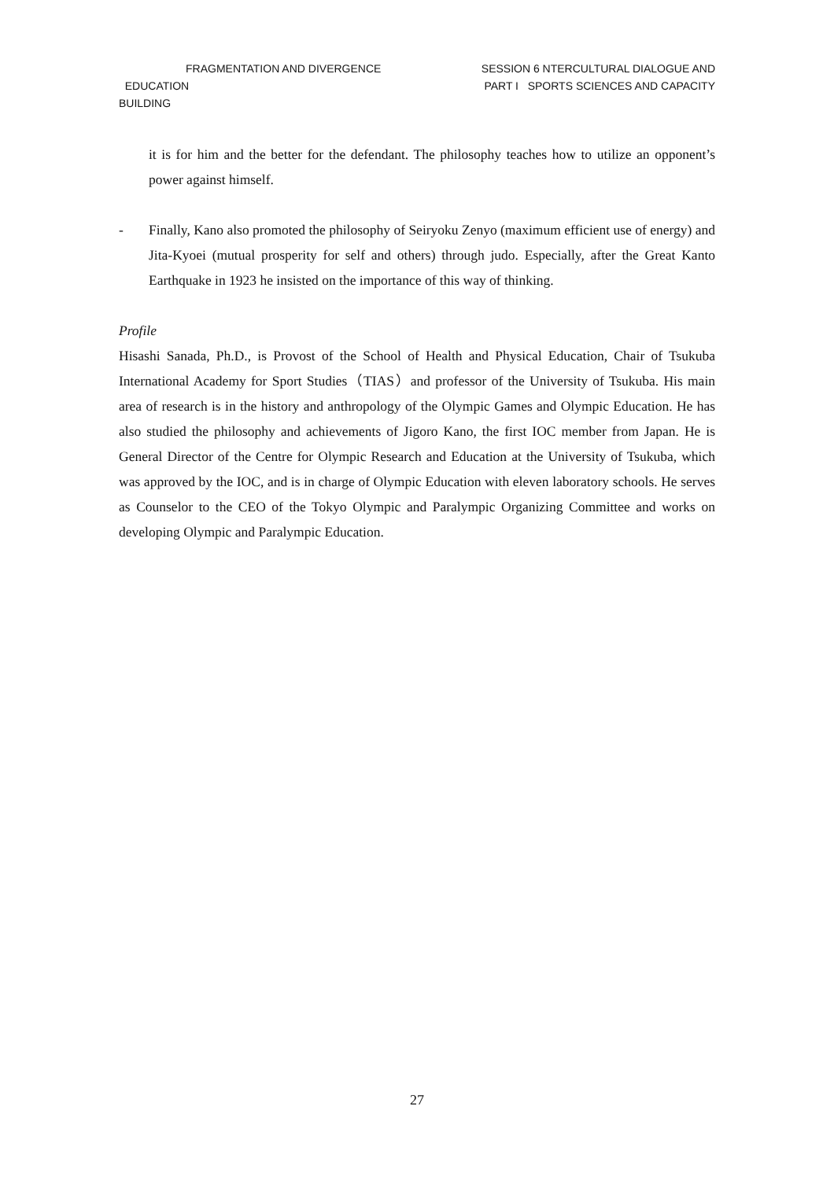FRAGMENTATION AND DIVERGENCE
EDUCATION
BUILDING
SESSION 6 NTERCULTURAL DIALOGUE AND
PART I SPORTS SCIENCES AND CAPACITY
it is for him and the better for the defendant. The philosophy teaches how to utilize an opponent’s power against himself.
- Finally, Kano also promoted the philosophy of Seiryoku Zenyo (maximum efficient use of energy) and Jita-Kyoei (mutual prosperity for self and others) through judo. Especially, after the Great Kanto Earthquake in 1923 he insisted on the importance of this way of thinking.
Profile
Hisashi Sanada, Ph.D., is Provost of the School of Health and Physical Education, Chair of Tsukuba International Academy for Sport Studies（TIAS）and professor of the University of Tsukuba. His main area of research is in the history and anthropology of the Olympic Games and Olympic Education. He has also studied the philosophy and achievements of Jigoro Kano, the first IOC member from Japan. He is General Director of the Centre for Olympic Research and Education at the University of Tsukuba, which was approved by the IOC, and is in charge of Olympic Education with eleven laboratory schools. He serves as Counselor to the CEO of the Tokyo Olympic and Paralympic Organizing Committee and works on developing Olympic and Paralympic Education.
27